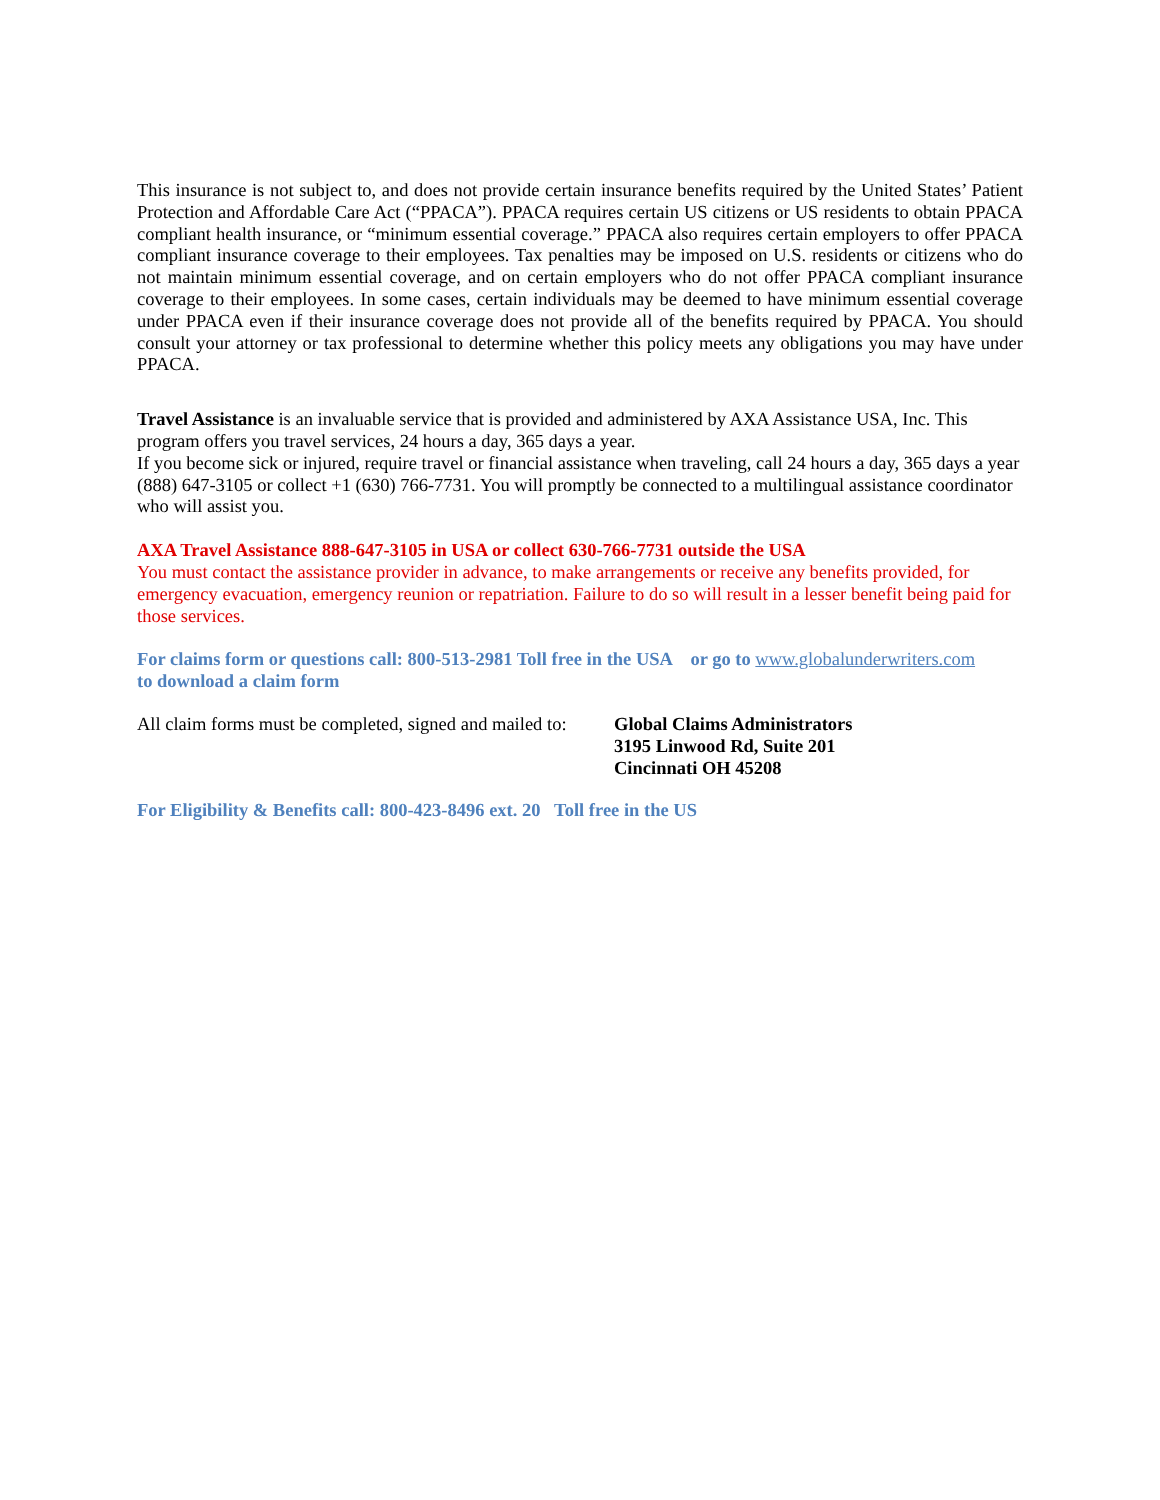This insurance is not subject to, and does not provide certain insurance benefits required by the United States’ Patient Protection and Affordable Care Act (“PPACA”). PPACA requires certain US citizens or US residents to obtain PPACA compliant health insurance, or “minimum essential coverage.” PPACA also requires certain employers to offer PPACA compliant insurance coverage to their employees. Tax penalties may be imposed on U.S. residents or citizens who do not maintain minimum essential coverage, and on certain employers who do not offer PPACA compliant insurance coverage to their employees. In some cases, certain individuals may be deemed to have minimum essential coverage under PPACA even if their insurance coverage does not provide all of the benefits required by PPACA. You should consult your attorney or tax professional to determine whether this policy meets any obligations you may have under PPACA.
Travel Assistance is an invaluable service that is provided and administered by AXA Assistance USA, Inc. This program offers you travel services, 24 hours a day, 365 days a year.
If you become sick or injured, require travel or financial assistance when traveling, call 24 hours a day, 365 days a year (888) 647-3105 or collect +1 (630) 766-7731. You will promptly be connected to a multilingual assistance coordinator who will assist you.
AXA Travel Assistance 888-647-3105 in USA or collect 630-766-7731 outside the USA
You must contact the assistance provider in advance, to make arrangements or receive any benefits provided, for emergency evacuation, emergency reunion or repatriation. Failure to do so will result in a lesser benefit being paid for those services.
For claims form or questions call: 800-513-2981 Toll free in the USA or go to www.globalunderwriters.com
to download a claim form
All claim forms must be completed, signed and mailed to:
Global Claims Administrators
3195 Linwood Rd, Suite 201
Cincinnati OH 45208
For Eligibility & Benefits call: 800-423-8496 ext. 20 Toll free in the US